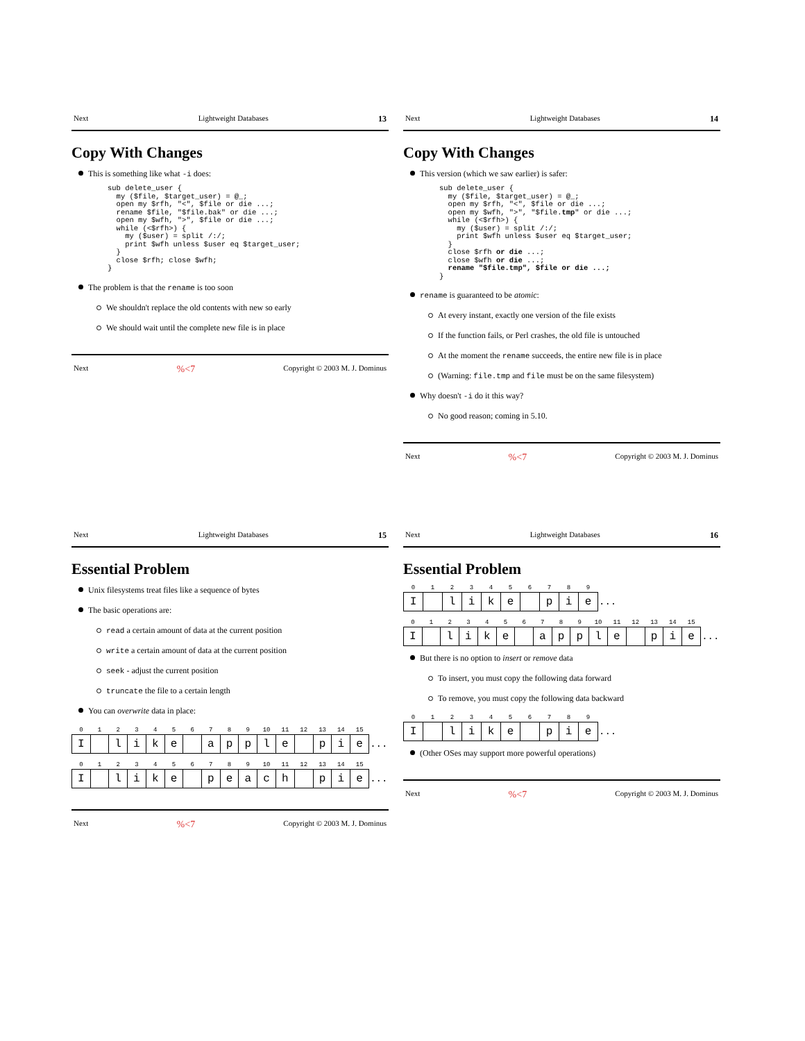Next Lightweight Databases 13
Copy With Changes
This is something like what -i does:
sub delete_user {
  my ($file, $target_user) = @_;
  open my $rfh, "<", $file or die ...;
  rename $file, "$file.bak" or die ...;
  open my $wfh, ">", $file or die ...;
  while (<$rfh>) {
    my ($user) = split /:/;
    print $wfh unless $user eq $target_user;
  }
  close $rfh; close $wfh;
}
The problem is that the rename is too soon
We shouldn't replace the old contents with new so early
We should wait until the complete new file is in place
Next%<7 Copyright © 2003 M. J. Dominus
Next Lightweight Databases 14
Copy With Changes
This version (which we saw earlier) is safer:
sub delete_user {
  my ($file, $target_user) = @_;
  open my $rfh, "<", $file or die ...;
  open my $wfh, ">", "$file.tmp" or die ...;
  while (<$rfh>) {
    my ($user) = split /:/;
    print $wfh unless $user eq $target_user;
  }
  close $rfh or die ...;
  close $wfh or die ...;
  rename "$file.tmp", $file or die ...;
}
rename is guaranteed to be atomic:
At every instant, exactly one version of the file exists
If the function fails, or Perl crashes, the old file is untouched
At the moment the rename succeeds, the entire new file is in place
(Warning: file.tmp and file must be on the same filesystem)
Why doesn't -i do it this way?
No good reason; coming in 5.10.
Next%<7 Copyright © 2003 M. J. Dominus
Next Lightweight Databases 15
Essential Problem
Unix filesystems treat files like a sequence of bytes
The basic operations are:
read a certain amount of data at the current position
write a certain amount of data at the current position
seek - adjust the current position
truncate the file to a certain length
You can overwrite data in place:
| 0 | 1 | 2 | 3 | 4 | 5 | 6 | 7 | 8 | 9 | 10 | 11 | 12 | 13 | 14 | 15 | |
| --- | --- | --- | --- | --- | --- | --- | --- | --- | --- | --- | --- | --- | --- | --- | --- | --- |
| I | | l | i | k | e | | a | p | p | l | e | | p | i | e | ... |
| 0 | 1 | 2 | 3 | 4 | 5 | 6 | 7 | 8 | 9 | 10 | 11 | 12 | 13 | 14 | 15 | |
| --- | --- | --- | --- | --- | --- | --- | --- | --- | --- | --- | --- | --- | --- | --- | --- | --- |
| I | | l | i | k | e | | p | e | a | c | h | | p | i | e | ... |
Next%<7 Copyright © 2003 M. J. Dominus
Next Lightweight Databases 16
Essential Problem
| 0 | 1 | 2 | 3 | 4 | 5 | 6 | 7 | 8 | 9 | |
| --- | --- | --- | --- | --- | --- | --- | --- | --- | --- | --- |
| I | | l | i | k | e | | p | i | e | ... |
| 0 | 1 | 2 | 3 | 4 | 5 | 6 | 7 | 8 | 9 | 10 | 11 | 12 | 13 | 14 | 15 | |
| --- | --- | --- | --- | --- | --- | --- | --- | --- | --- | --- | --- | --- | --- | --- | --- | --- |
| I | | l | i | k | e | | a | p | p | l | e | | p | i | e | ... |
But there is no option to insert or remove data
To insert, you must copy the following data forward
To remove, you must copy the following data backward
| 0 | 1 | 2 | 3 | 4 | 5 | 6 | 7 | 8 | 9 | |
| --- | --- | --- | --- | --- | --- | --- | --- | --- | --- | --- |
| I | | l | i | k | e | | p | i | e | ... |
(Other OSes may support more powerful operations)
Next%<7 Copyright © 2003 M. J. Dominus